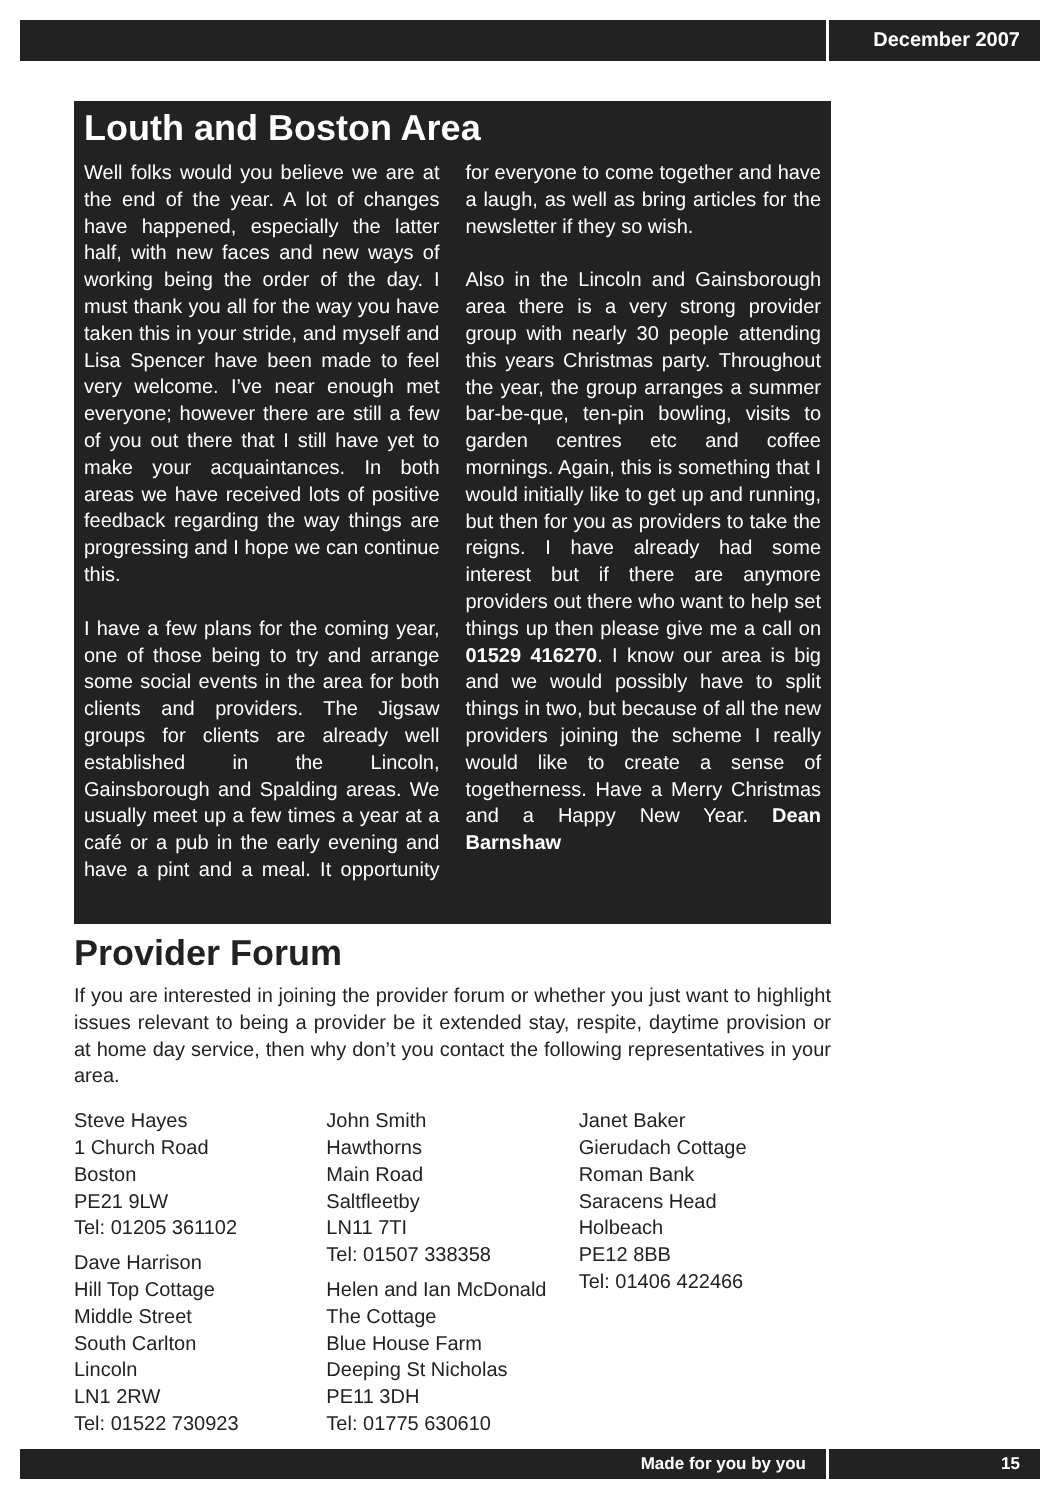December 2007
Louth and Boston Area
Well folks would you believe we are at the end of the year. A lot of changes have happened, especially the latter half, with new faces and new ways of working being the order of the day. I must thank you all for the way you have taken this in your stride, and myself and Lisa Spencer have been made to feel very welcome. I’ve near enough met everyone; however there are still a few of you out there that I still have yet to make your acquaintances. In both areas we have received lots of positive feedback regarding the way things are progressing and I hope we can continue this.
I have a few plans for the coming year, one of those being to try and arrange some social events in the area for both clients and providers. The Jigsaw groups for clients are already well established in the Lincoln, Gainsborough and Spalding areas. We usually meet up a few times a year at a café or a pub in the early evening and have a pint and a meal. It opportunity for everyone to come together and have a laugh, as well as bring articles for the newsletter if they so wish.
Also in the Lincoln and Gainsborough area there is a very strong provider group with nearly 30 people attending this years Christmas party. Throughout the year, the group arranges a summer bar-be-que, ten-pin bowling, visits to garden centres etc and coffee mornings. Again, this is something that I would initially like to get up and running, but then for you as providers to take the reigns. I have already had some interest but if there are anymore providers out there who want to help set things up then please give me a call on 01529 416270. I know our area is big and we would possibly have to split things in two, but because of all the new providers joining the scheme I really would like to create a sense of togetherness. Have a Merry Christmas and a Happy New Year. Dean Barnshaw
Provider Forum
If you are interested in joining the provider forum or whether you just want to highlight issues relevant to being a provider be it extended stay, respite, daytime provision or at home day service, then why don’t you contact the following representatives in your area.
Steve Hayes
1 Church Road
Boston
PE21 9LW
Tel: 01205 361102
Dave Harrison
Hill Top Cottage
Middle Street
South Carlton
Lincoln
LN1 2RW
Tel: 01522 730923
John Smith
Hawthorns
Main Road
Saltfleetby
LN11 7TI
Tel: 01507 338358
Helen and Ian McDonald
The Cottage
Blue House Farm
Deeping St Nicholas
PE11 3DH
Tel: 01775 630610
Janet Baker
Gierudach Cottage
Roman Bank
Saracens Head
Holbeach
PE12 8BB
Tel: 01406 422466
Made for you by you 15